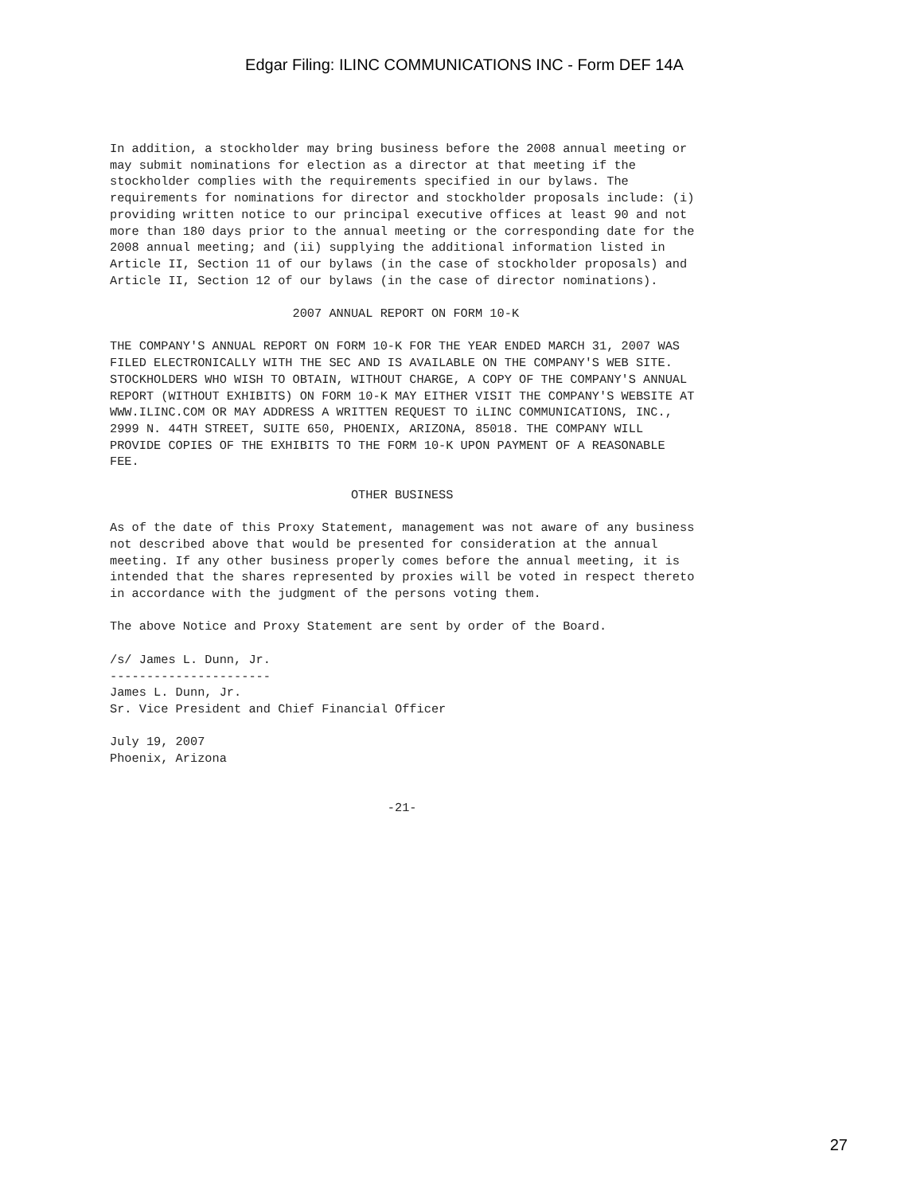Edgar Filing: ILINC COMMUNICATIONS INC - Form DEF 14A
In addition, a stockholder may bring business before the 2008 annual meeting or
may submit nominations for election as a director at that meeting if the
stockholder complies with the requirements specified in our bylaws. The
requirements for nominations for director and stockholder proposals include: (i)
providing written notice to our principal executive offices at least 90 and not
more than 180 days prior to the annual meeting or the corresponding date for the
2008 annual meeting; and (ii) supplying the additional information listed in
Article II, Section 11 of our bylaws (in the case of stockholder proposals) and
Article II, Section 12 of our bylaws (in the case of director nominations).

                         2007 ANNUAL REPORT ON FORM 10-K

THE COMPANY'S ANNUAL REPORT ON FORM 10-K FOR THE YEAR ENDED MARCH 31, 2007 WAS
FILED ELECTRONICALLY WITH THE SEC AND IS AVAILABLE ON THE COMPANY'S WEB SITE.
STOCKHOLDERS WHO WISH TO OBTAIN, WITHOUT CHARGE, A COPY OF THE COMPANY'S ANNUAL
REPORT (WITHOUT EXHIBITS) ON FORM 10-K MAY EITHER VISIT THE COMPANY'S WEBSITE AT
WWW.ILINC.COM OR MAY ADDRESS A WRITTEN REQUEST TO iLINC COMMUNICATIONS, INC.,
2999 N. 44TH STREET, SUITE 650, PHOENIX, ARIZONA, 85018. THE COMPANY WILL
PROVIDE COPIES OF THE EXHIBITS TO THE FORM 10-K UPON PAYMENT OF A REASONABLE
FEE.

                                 OTHER BUSINESS

As of the date of this Proxy Statement, management was not aware of any business
not described above that would be presented for consideration at the annual
meeting. If any other business properly comes before the annual meeting, it is
intended that the shares represented by proxies will be voted in respect thereto
in accordance with the judgment of the persons voting them.

The above Notice and Proxy Statement are sent by order of the Board.

/s/ James L. Dunn, Jr.
----------------------
James L. Dunn, Jr.
Sr. Vice President and Chief Financial Officer

July 19, 2007
Phoenix, Arizona


                                      -21-
27